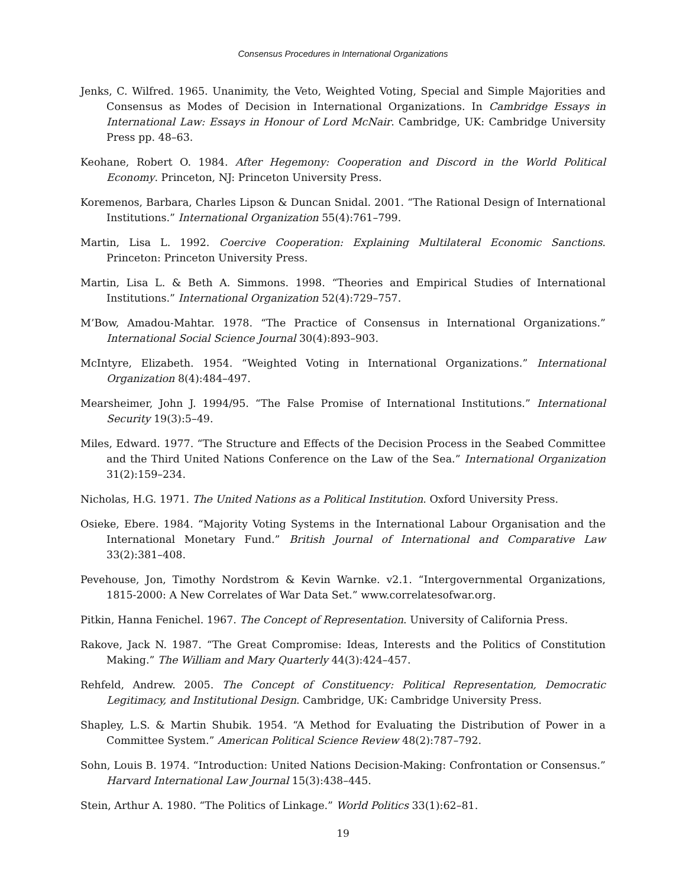Consensus Procedures in International Organizations
Jenks, C. Wilfred. 1965. Unanimity, the Veto, Weighted Voting, Special and Simple Majorities and Consensus as Modes of Decision in International Organizations. In Cambridge Essays in International Law: Essays in Honour of Lord McNair. Cambridge, UK: Cambridge University Press pp. 48–63.
Keohane, Robert O. 1984. After Hegemony: Cooperation and Discord in the World Political Economy. Princeton, NJ: Princeton University Press.
Koremenos, Barbara, Charles Lipson & Duncan Snidal. 2001. “The Rational Design of International Institutions.” International Organization 55(4):761–799.
Martin, Lisa L. 1992. Coercive Cooperation: Explaining Multilateral Economic Sanctions. Princeton: Princeton University Press.
Martin, Lisa L. & Beth A. Simmons. 1998. “Theories and Empirical Studies of International Institutions.” International Organization 52(4):729–757.
M’Bow, Amadou-Mahtar. 1978. “The Practice of Consensus in International Organizations.” International Social Science Journal 30(4):893–903.
McIntyre, Elizabeth. 1954. “Weighted Voting in International Organizations.” International Organization 8(4):484–497.
Mearsheimer, John J. 1994/95. “The False Promise of International Institutions.” International Security 19(3):5–49.
Miles, Edward. 1977. “The Structure and Effects of the Decision Process in the Seabed Committee and the Third United Nations Conference on the Law of the Sea.” International Organization 31(2):159–234.
Nicholas, H.G. 1971. The United Nations as a Political Institution. Oxford University Press.
Osieke, Ebere. 1984. “Majority Voting Systems in the International Labour Organisation and the International Monetary Fund.” British Journal of International and Comparative Law 33(2):381–408.
Pevehouse, Jon, Timothy Nordstrom & Kevin Warnke. v2.1. “Intergovernmental Organizations, 1815-2000: A New Correlates of War Data Set.” www.correlatesofwar.org.
Pitkin, Hanna Fenichel. 1967. The Concept of Representation. University of California Press.
Rakove, Jack N. 1987. “The Great Compromise: Ideas, Interests and the Politics of Constitution Making.” The William and Mary Quarterly 44(3):424–457.
Rehfeld, Andrew. 2005. The Concept of Constituency: Political Representation, Democratic Legitimacy, and Institutional Design. Cambridge, UK: Cambridge University Press.
Shapley, L.S. & Martin Shubik. 1954. “A Method for Evaluating the Distribution of Power in a Committee System.” American Political Science Review 48(2):787–792.
Sohn, Louis B. 1974. “Introduction: United Nations Decision-Making: Confrontation or Consensus.” Harvard International Law Journal 15(3):438–445.
Stein, Arthur A. 1980. “The Politics of Linkage.” World Politics 33(1):62–81.
19